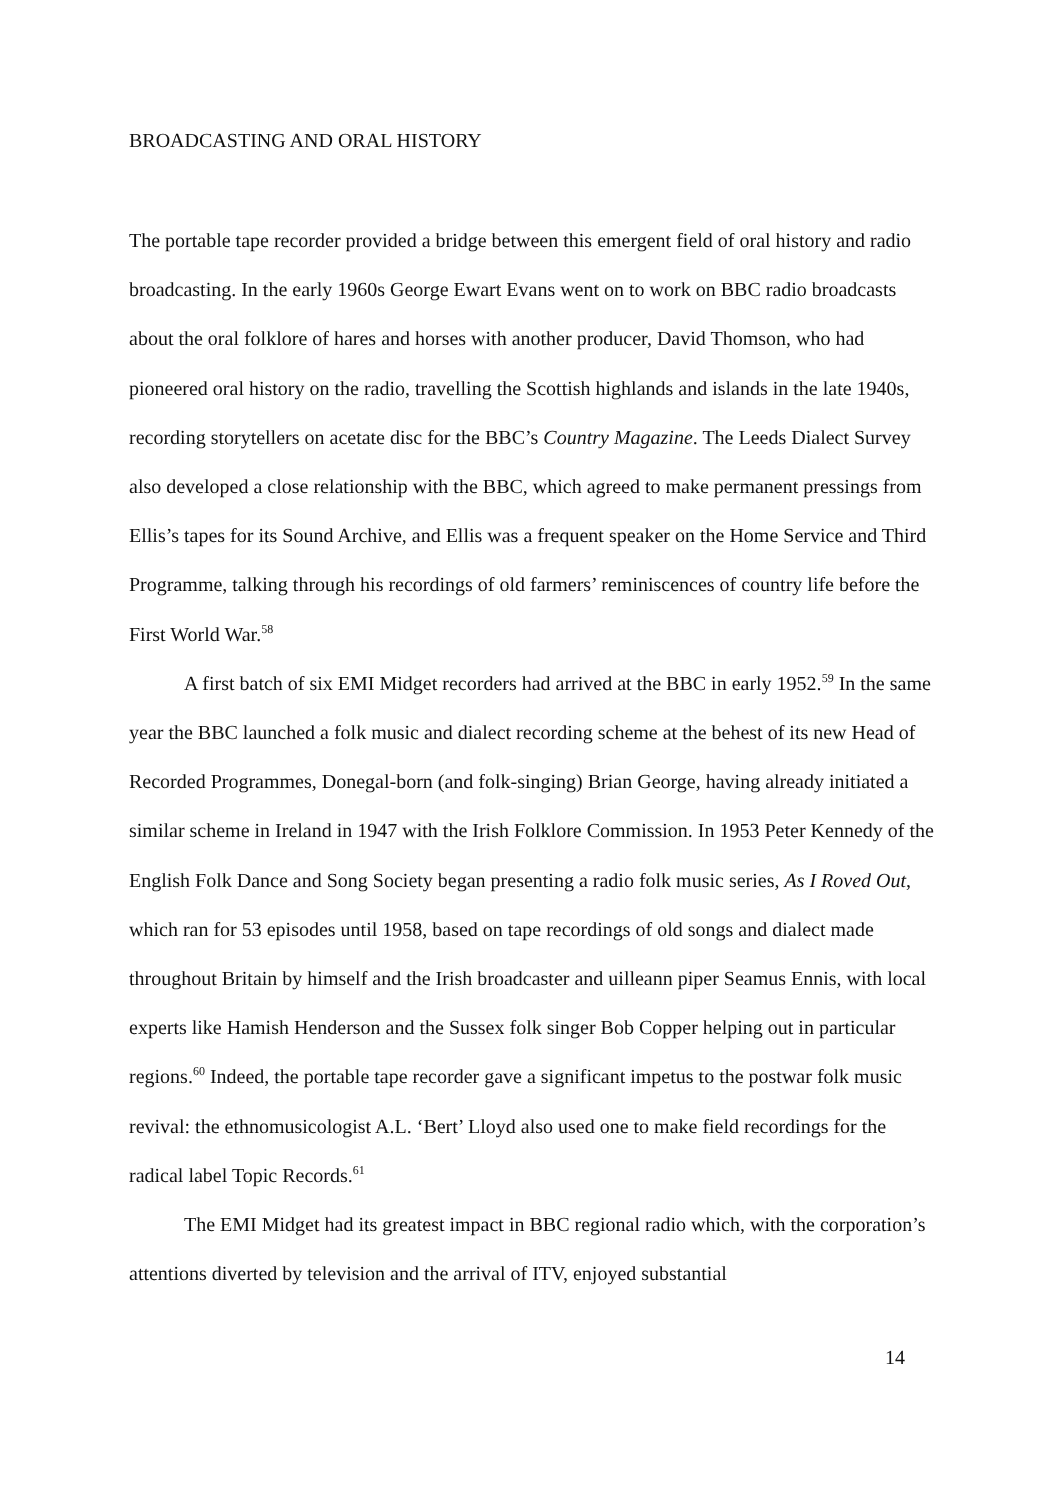BROADCASTING AND ORAL HISTORY
The portable tape recorder provided a bridge between this emergent field of oral history and radio broadcasting. In the early 1960s George Ewart Evans went on to work on BBC radio broadcasts about the oral folklore of hares and horses with another producer, David Thomson, who had pioneered oral history on the radio, travelling the Scottish highlands and islands in the late 1940s, recording storytellers on acetate disc for the BBC’s Country Magazine. The Leeds Dialect Survey also developed a close relationship with the BBC, which agreed to make permanent pressings from Ellis’s tapes for its Sound Archive, and Ellis was a frequent speaker on the Home Service and Third Programme, talking through his recordings of old farmers’ reminiscences of country life before the First World War.<sup>58</sup>
A first batch of six EMI Midget recorders had arrived at the BBC in early 1952.<sup>59</sup> In the same year the BBC launched a folk music and dialect recording scheme at the behest of its new Head of Recorded Programmes, Donegal-born (and folk-singing) Brian George, having already initiated a similar scheme in Ireland in 1947 with the Irish Folklore Commission. In 1953 Peter Kennedy of the English Folk Dance and Song Society began presenting a radio folk music series, As I Roved Out, which ran for 53 episodes until 1958, based on tape recordings of old songs and dialect made throughout Britain by himself and the Irish broadcaster and uilleann piper Seamus Ennis, with local experts like Hamish Henderson and the Sussex folk singer Bob Copper helping out in particular regions.<sup>60</sup> Indeed, the portable tape recorder gave a significant impetus to the postwar folk music revival: the ethnomusicologist A.L. ‘Bert’ Lloyd also used one to make field recordings for the radical label Topic Records.<sup>61</sup>
The EMI Midget had its greatest impact in BBC regional radio which, with the corporation’s attentions diverted by television and the arrival of ITV, enjoyed substantial
14